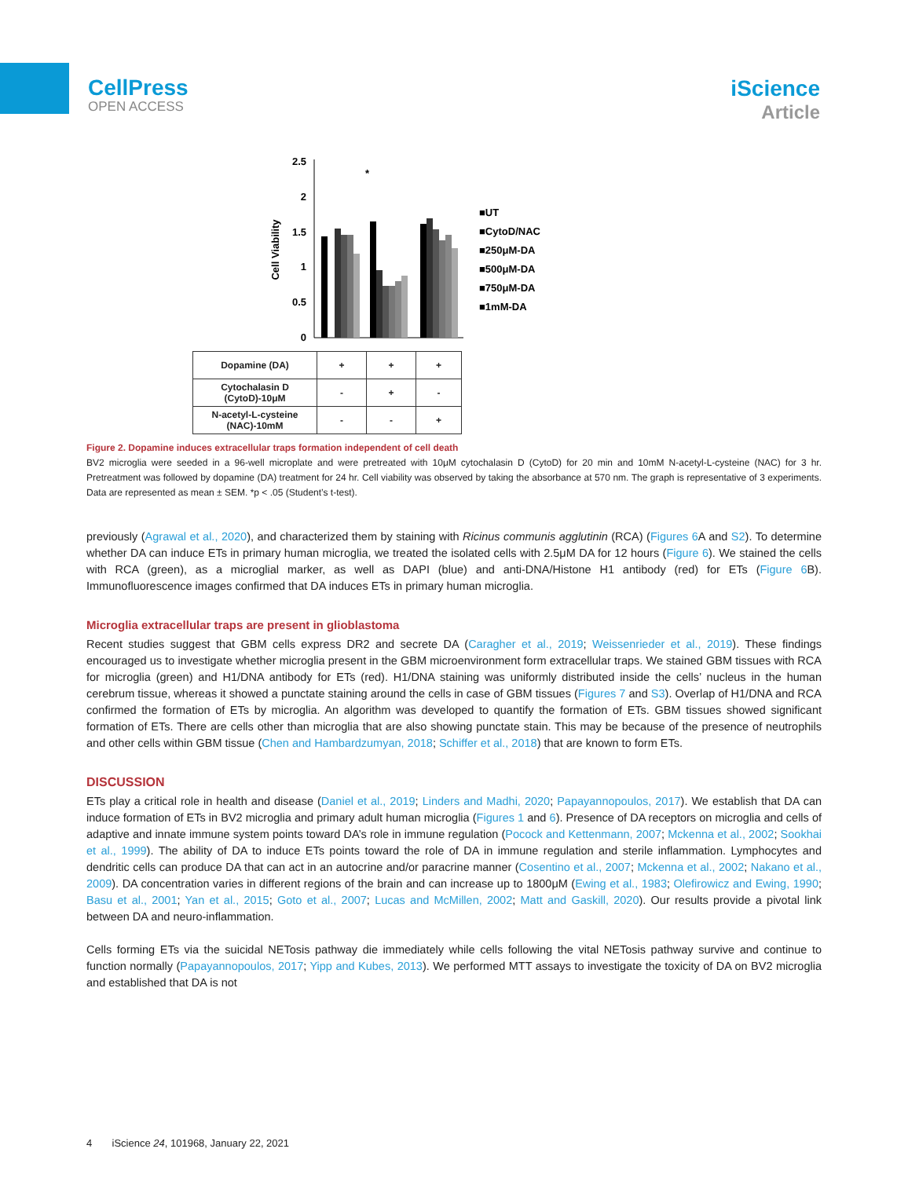CellPress
OPEN ACCESS
iScience
Article
Cell Viability
2.5
2
1.5
1
0.5
0
*
■UT
■CytoD/NAC
■250μM-DA
■500μM-DA
■750μM-DA
■1mM-DA
| Dopamine (DA) | + | + | + |
| Cytochalasin D (CytoD)-10μM | - | + | - |
| N-acetyl-L-cysteine (NAC)-10mM | - | - | + |
Figure 2. Dopamine induces extracellular traps formation independent of cell death
BV2 microglia were seeded in a 96-well microplate and were pretreated with 10μM cytochalasin D (CytoD) for 20 min and 10mM N-acetyl-L-cysteine (NAC) for 3 hr. Pretreatment was followed by dopamine (DA) treatment for 24 hr. Cell viability was observed by taking the absorbance at 570 nm. The graph is representative of 3 experiments. Data are represented as mean ± SEM. *p < .05 (Student’s t-test).
previously (Agrawal et al., 2020), and characterized them by staining with Ricinus communis agglutinin (RCA) (Figures 6 A and S2). To determine whether DA can induce ETs in primary human microglia, we treated the isolated cells with 2.5μM DA for 12 hours (Figure 6). We stained the cells with RCA (green), as a microglial marker, as well as DAPI (blue) and anti-DNA/Histone H1 antibody (red) for ETs (Figure 6 B). Immunofluorescence images confirmed that DA induces ETs in primary human microglia.
Microglia extracellular traps are present in glioblastoma
Recent studies suggest that GBM cells express DR2 and secrete DA (Caragher et al., 2019; Weissenrieder et al., 2019). These findings encouraged us to investigate whether microglia present in the GBM microenvironment form extracellular traps. We stained GBM tissues with RCA for microglia (green) and H1/DNA antibody for ETs (red). H1/DNA staining was uniformly distributed inside the cells’ nucleus in the human cerebrum tissue, whereas it showed a punctate staining around the cells in case of GBM tissues (Figures 7 and S3). Overlap of H1/DNA and RCA confirmed the formation of ETs by microglia. An algorithm was developed to quantify the formation of ETs. GBM tissues showed significant formation of ETs. There are cells other than microglia that are also showing punctate stain. This may be because of the presence of neutrophils and other cells within GBM tissue (Chen and Hambardzumyan, 2018; Schiffer et al., 2018) that are known to form ETs.
DISCUSSION
ETs play a critical role in health and disease (Daniel et al., 2019; Linders and Madhi, 2020; Papayannopoulos, 2017). We establish that DA can induce formation of ETs in BV2 microglia and primary adult human microglia (Figures 1 and 6). Presence of DA receptors on microglia and cells of adaptive and innate immune system points toward DA’s role in immune regulation (Pocock and Kettenmann, 2007; Mckenna et al., 2002; Sookhai et al., 1999). The ability of DA to induce ETs points toward the role of DA in immune regulation and sterile inflammation. Lymphocytes and dendritic cells can produce DA that can act in an autocrine and/or paracrine manner (Cosentino et al., 2007; Mckenna et al., 2002; Nakano et al., 2009). DA concentration varies in different regions of the brain and can increase up to 1800μM (Ewing et al., 1983; Olefirowicz and Ewing, 1990; Basu et al., 2001; Yan et al., 2015; Goto et al., 2007; Lucas and McMillen, 2002; Matt and Gaskill, 2020). Our results provide a pivotal link between DA and neuro-inflammation.
Cells forming ETs via the suicidal NETosis pathway die immediately while cells following the vital NETosis pathway survive and continue to function normally (Papayannopoulos, 2017; Yipp and Kubes, 2013). We performed MTT assays to investigate the toxicity of DA on BV2 microglia and established that DA is not
4 iScience 24, 101968, January 22, 2021